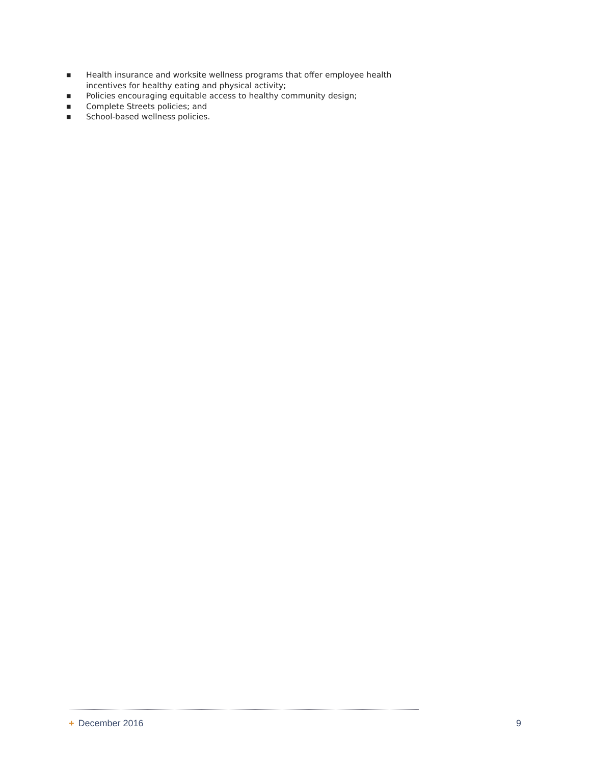■ Health insurance and worksite wellness programs that offer employee health incentives for healthy eating and physical activity;
■ Policies encouraging equitable access to healthy community design;
■ Complete Streets policies; and
■ School-based wellness policies.
+ December 2016 9